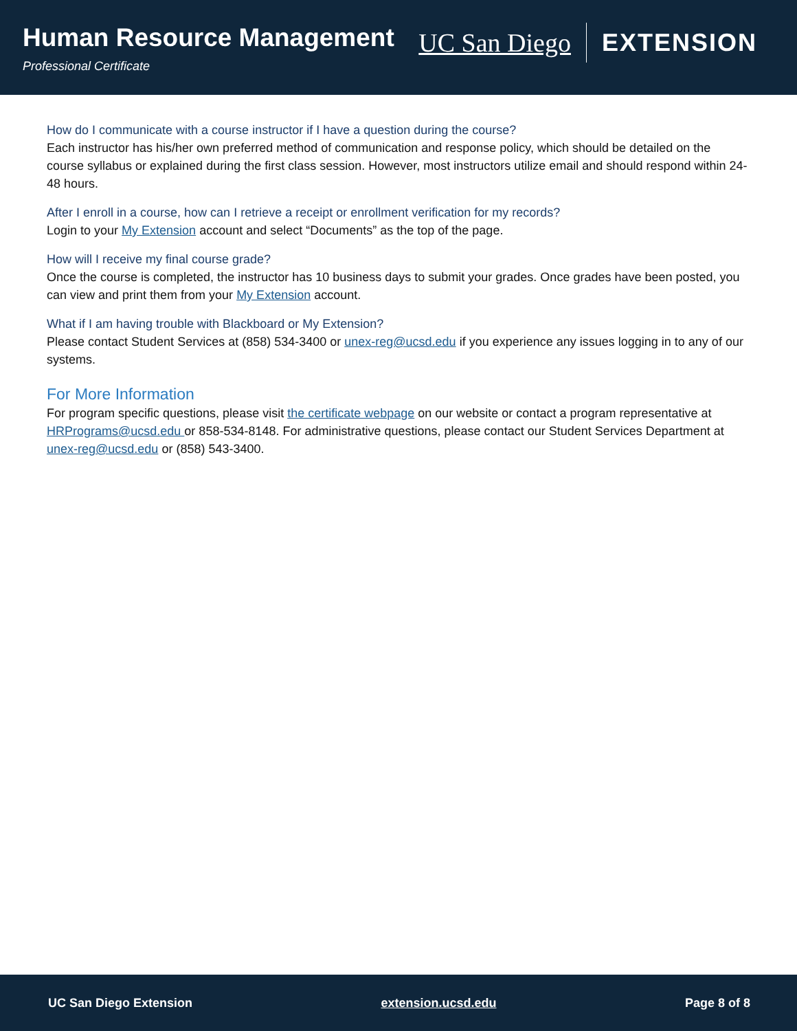Human Resource Management
Professional Certificate
UC San Diego EXTENSION
How do I communicate with a course instructor if I have a question during the course?
Each instructor has his/her own preferred method of communication and response policy, which should be detailed on the course syllabus or explained during the first class session. However, most instructors utilize email and should respond within 24-48 hours.
After I enroll in a course, how can I retrieve a receipt or enrollment verification for my records?
Login to your My Extension account and select “Documents” as the top of the page.
How will I receive my final course grade?
Once the course is completed, the instructor has 10 business days to submit your grades. Once grades have been posted, you can view and print them from your My Extension account.
What if I am having trouble with Blackboard or My Extension?
Please contact Student Services at (858) 534-3400 or unex-reg@ucsd.edu if you experience any issues logging in to any of our systems.
For More Information
For program specific questions, please visit the certificate webpage on our website or contact a program representative at HRPrograms@ucsd.edu or 858-534-8148. For administrative questions, please contact our Student Services Department at unex-reg@ucsd.edu or (858) 543-3400.
UC San Diego Extension extension.ucsd.edu Page 8 of 8